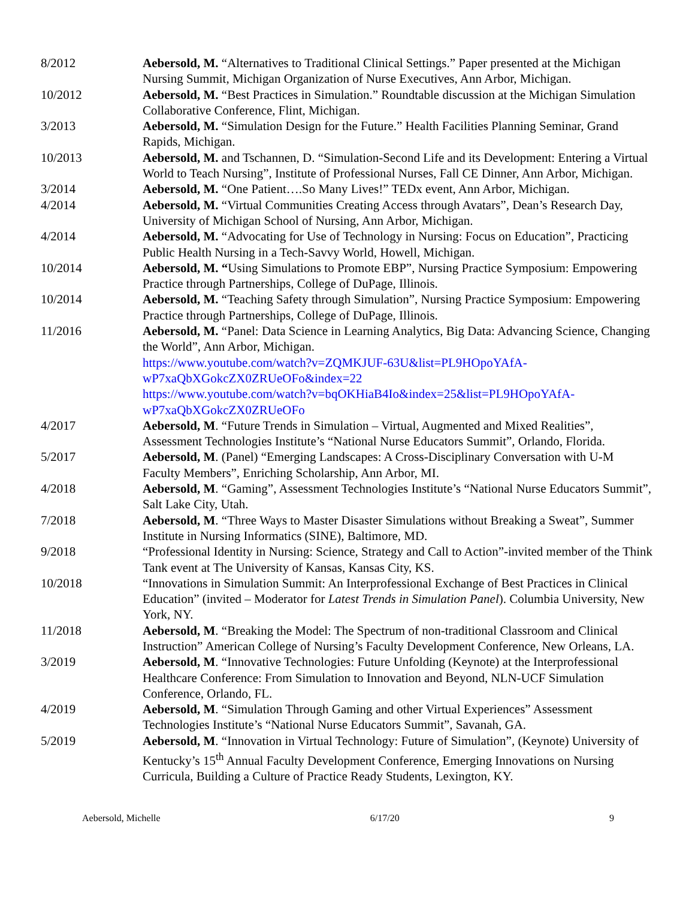8/2012 Aebersold, M. “Alternatives to Traditional Clinical Settings.” Paper presented at the Michigan Nursing Summit, Michigan Organization of Nurse Executives, Ann Arbor, Michigan.
10/2012 Aebersold, M. “Best Practices in Simulation.” Roundtable discussion at the Michigan Simulation Collaborative Conference, Flint, Michigan.
3/2013 Aebersold, M. “Simulation Design for the Future.” Health Facilities Planning Seminar, Grand Rapids, Michigan.
10/2013 Aebersold, M. and Tschannen, D. “Simulation-Second Life and its Development: Entering a Virtual World to Teach Nursing”, Institute of Professional Nurses, Fall CE Dinner, Ann Arbor, Michigan.
3/2014 Aebersold, M. “One Patient….So Many Lives!” TEDx event, Ann Arbor, Michigan.
4/2014 Aebersold, M. “Virtual Communities Creating Access through Avatars”, Dean’s Research Day, University of Michigan School of Nursing, Ann Arbor, Michigan.
4/2014 Aebersold, M. “Advocating for Use of Technology in Nursing: Focus on Education”, Practicing Public Health Nursing in a Tech-Savvy World, Howell, Michigan.
10/2014 Aebersold, M. “Using Simulations to Promote EBP”, Nursing Practice Symposium: Empowering Practice through Partnerships, College of DuPage, Illinois.
10/2014 Aebersold, M. “Teaching Safety through Simulation”, Nursing Practice Symposium: Empowering Practice through Partnerships, College of DuPage, Illinois.
11/2016 Aebersold, M. “Panel: Data Science in Learning Analytics, Big Data: Advancing Science, Changing the World”, Ann Arbor, Michigan.
https://www.youtube.com/watch?v=ZQMKJUF-63U&list=PL9HOpoYAfA-wP7xaQbXGokcZX0ZRUeOFo&index=22
https://www.youtube.com/watch?v=bqOKHiaB4Io&index=25&list=PL9HOpoYAfA-wP7xaQbXGokcZX0ZRUeOFo
4/2017 Aebersold, M. “Future Trends in Simulation – Virtual, Augmented and Mixed Realities”, Assessment Technologies Institute’s “National Nurse Educators Summit”, Orlando, Florida.
5/2017 Aebersold, M. (Panel) “Emerging Landscapes: A Cross-Disciplinary Conversation with U-M Faculty Members”, Enriching Scholarship, Ann Arbor, MI.
4/2018 Aebersold, M. “Gaming”, Assessment Technologies Institute’s “National Nurse Educators Summit”, Salt Lake City, Utah.
7/2018 Aebersold, M. “Three Ways to Master Disaster Simulations without Breaking a Sweat”, Summer Institute in Nursing Informatics (SINE), Baltimore, MD.
9/2018 “Professional Identity in Nursing: Science, Strategy and Call to Action”-invited member of the Think Tank event at The University of Kansas, Kansas City, KS.
10/2018 “Innovations in Simulation Summit: An Interprofessional Exchange of Best Practices in Clinical Education” (invited – Moderator for Latest Trends in Simulation Panel). Columbia University, New York, NY.
11/2018 Aebersold, M. “Breaking the Model: The Spectrum of non-traditional Classroom and Clinical Instruction” American College of Nursing’s Faculty Development Conference, New Orleans, LA.
3/2019 Aebersold, M. “Innovative Technologies: Future Unfolding (Keynote) at the Interprofessional Healthcare Conference: From Simulation to Innovation and Beyond, NLN-UCF Simulation Conference, Orlando, FL.
4/2019 Aebersold, M. “Simulation Through Gaming and other Virtual Experiences” Assessment Technologies Institute’s “National Nurse Educators Summit”, Savanah, GA.
5/2019 Aebersold, M. “Innovation in Virtual Technology: Future of Simulation”, (Keynote) University of Kentucky’s 15<sup>th</sup> Annual Faculty Development Conference, Emerging Innovations on Nursing Curricula, Building a Culture of Practice Ready Students, Lexington, KY.
Aebersold, Michelle 6/17/20 9